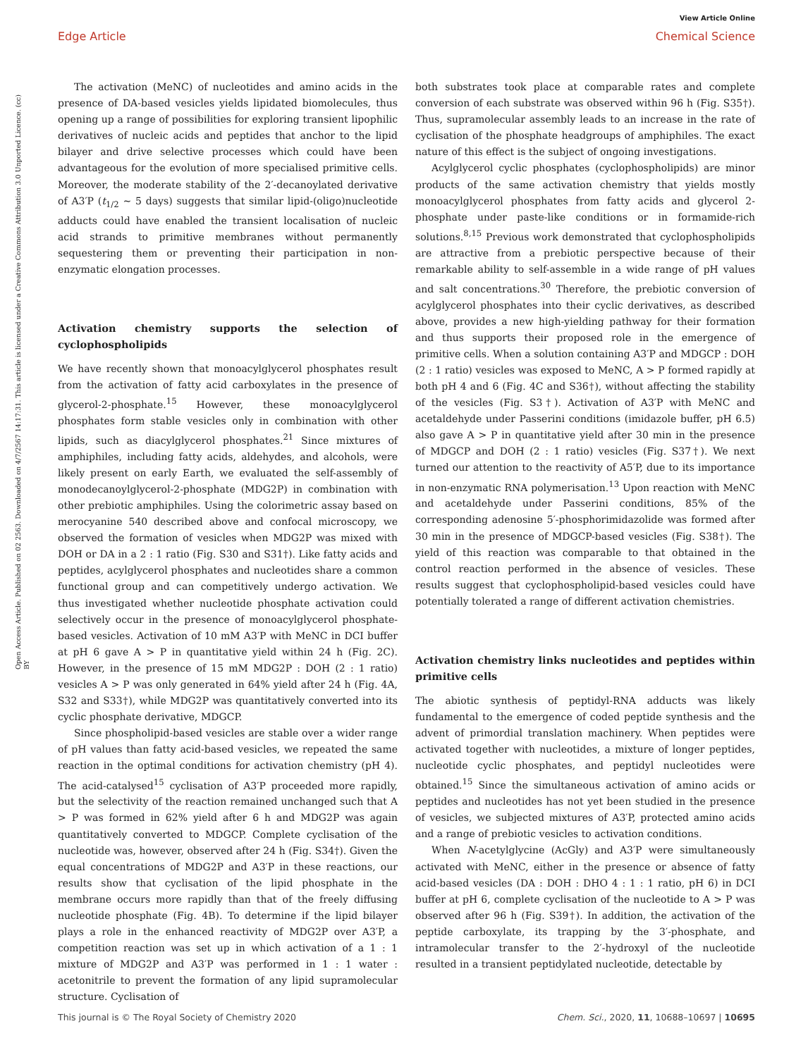View Article Online
Edge Article Chemical Science
Open Access Article. Published on 02 2563. Downloaded on 4/7/2567 14:17:31. This article is licensed under a Creative Commons Attribution 3.0 Unported Licence. (cc) BY
The activation (MeNC) of nucleotides and amino acids in the presence of DA-based vesicles yields lipidated biomolecules, thus opening up a range of possibilities for exploring transient lipophilic derivatives of nucleic acids and peptides that anchor to the lipid bilayer and drive selective processes which could have been advantageous for the evolution of more specialised primitive cells. Moreover, the moderate stability of the 2′-decanoylated derivative of A3′P (t<sub>1/2</sub> ∼ 5 days) suggests that similar lipid-(oligo)nucleotide adducts could have enabled the transient localisation of nucleic acid strands to primitive membranes without permanently sequestering them or preventing their participation in non-enzymatic elongation processes.
Activation chemistry supports the selection of cyclophospholipids
We have recently shown that monoacylglycerol phosphates result from the activation of fatty acid carboxylates in the presence of glycerol-2-phosphate.<sup>15</sup> However, these monoacylglycerol phosphates form stable vesicles only in combination with other lipids, such as diacylglycerol phosphates.<sup>21</sup> Since mixtures of amphiphiles, including fatty acids, aldehydes, and alcohols, were likely present on early Earth, we evaluated the self-assembly of monodecanoylglycerol-2-phosphate (MDG2P) in combination with other prebiotic amphiphiles. Using the colorimetric assay based on merocyanine 540 described above and confocal microscopy, we observed the formation of vesicles when MDG2P was mixed with DOH or DA in a 2 : 1 ratio (Fig. S30 and S31†). Like fatty acids and peptides, acylglycerol phosphates and nucleotides share a common functional group and can competitively undergo activation. We thus investigated whether nucleotide phosphate activation could selectively occur in the presence of monoacylglycerol phosphate-based vesicles. Activation of 10 mM A3′P with MeNC in DCI buffer at pH 6 gave A > P in quantitative yield within 24 h (Fig. 2C). However, in the presence of 15 mM MDG2P : DOH (2 : 1 ratio) vesicles A > P was only generated in 64% yield after 24 h (Fig. 4A, S32 and S33†), while MDG2P was quantitatively converted into its cyclic phosphate derivative, MDGCP.
Since phospholipid-based vesicles are stable over a wider range of pH values than fatty acid-based vesicles, we repeated the same reaction in the optimal conditions for activation chemistry (pH 4). The acid-catalysed<sup>15</sup> cyclisation of A3′P proceeded more rapidly, but the selectivity of the reaction remained unchanged such that A > P was formed in 62% yield after 6 h and MDG2P was again quantitatively converted to MDGCP. Complete cyclisation of the nucleotide was, however, observed after 24 h (Fig. S34†). Given the equal concentrations of MDG2P and A3′P in these reactions, our results show that cyclisation of the lipid phosphate in the membrane occurs more rapidly than that of the freely diffusing nucleotide phosphate (Fig. 4B). To determine if the lipid bilayer plays a role in the enhanced reactivity of MDG2P over A3′P, a competition reaction was set up in which activation of a 1 : 1 mixture of MDG2P and A3′P was performed in 1 : 1 water : acetonitrile to prevent the formation of any lipid supramolecular structure. Cyclisation of
both substrates took place at comparable rates and complete conversion of each substrate was observed within 96 h (Fig. S35†). Thus, supramolecular assembly leads to an increase in the rate of cyclisation of the phosphate headgroups of amphiphiles. The exact nature of this effect is the subject of ongoing investigations.
Acylglycerol cyclic phosphates (cyclophospholipids) are minor products of the same activation chemistry that yields mostly monoacylglycerol phosphates from fatty acids and glycerol 2-phosphate under paste-like conditions or in formamide-rich solutions.<sup>8,15</sup> Previous work demonstrated that cyclophospholipids are attractive from a prebiotic perspective because of their remarkable ability to self-assemble in a wide range of pH values and salt concentrations.<sup>30</sup> Therefore, the prebiotic conversion of acylglycerol phosphates into their cyclic derivatives, as described above, provides a new high-yielding pathway for their formation and thus supports their proposed role in the emergence of primitive cells. When a solution containing A3′P and MDGCP : DOH (2 : 1 ratio) vesicles was exposed to MeNC, A > P formed rapidly at both pH 4 and 6 (Fig. 4C and S36†), without affecting the stability of the vesicles (Fig. S3†). Activation of A3′P with MeNC and acetaldehyde under Passerini conditions (imidazole buffer, pH 6.5) also gave A > P in quantitative yield after 30 min in the presence of MDGCP and DOH (2 : 1 ratio) vesicles (Fig. S37†). We next turned our attention to the reactivity of A5′P, due to its importance in non-enzymatic RNA polymerisation.<sup>13</sup> Upon reaction with MeNC and acetaldehyde under Passerini conditions, 85% of the corresponding adenosine 5′-phosphorimidazolide was formed after 30 min in the presence of MDGCP-based vesicles (Fig. S38†). The yield of this reaction was comparable to that obtained in the control reaction performed in the absence of vesicles. These results suggest that cyclophospholipid-based vesicles could have potentially tolerated a range of different activation chemistries.
Activation chemistry links nucleotides and peptides within primitive cells
The abiotic synthesis of peptidyl-RNA adducts was likely fundamental to the emergence of coded peptide synthesis and the advent of primordial translation machinery. When peptides were activated together with nucleotides, a mixture of longer peptides, nucleotide cyclic phosphates, and peptidyl nucleotides were obtained.<sup>15</sup> Since the simultaneous activation of amino acids or peptides and nucleotides has not yet been studied in the presence of vesicles, we subjected mixtures of A3′P, protected amino acids and a range of prebiotic vesicles to activation conditions.
When N-acetylglycine (AcGly) and A3′P were simultaneously activated with MeNC, either in the presence or absence of fatty acid-based vesicles (DA : DOH : DHO 4 : 1 : 1 ratio, pH 6) in DCI buffer at pH 6, complete cyclisation of the nucleotide to A > P was observed after 96 h (Fig. S39†). In addition, the activation of the peptide carboxylate, its trapping by the 3′-phosphate, and intramolecular transfer to the 2′-hydroxyl of the nucleotide resulted in a transient peptidylated nucleotide, detectable by
This journal is © The Royal Society of Chemistry 2020 Chem. Sci., 2020, 11, 10688–10697 | 10695